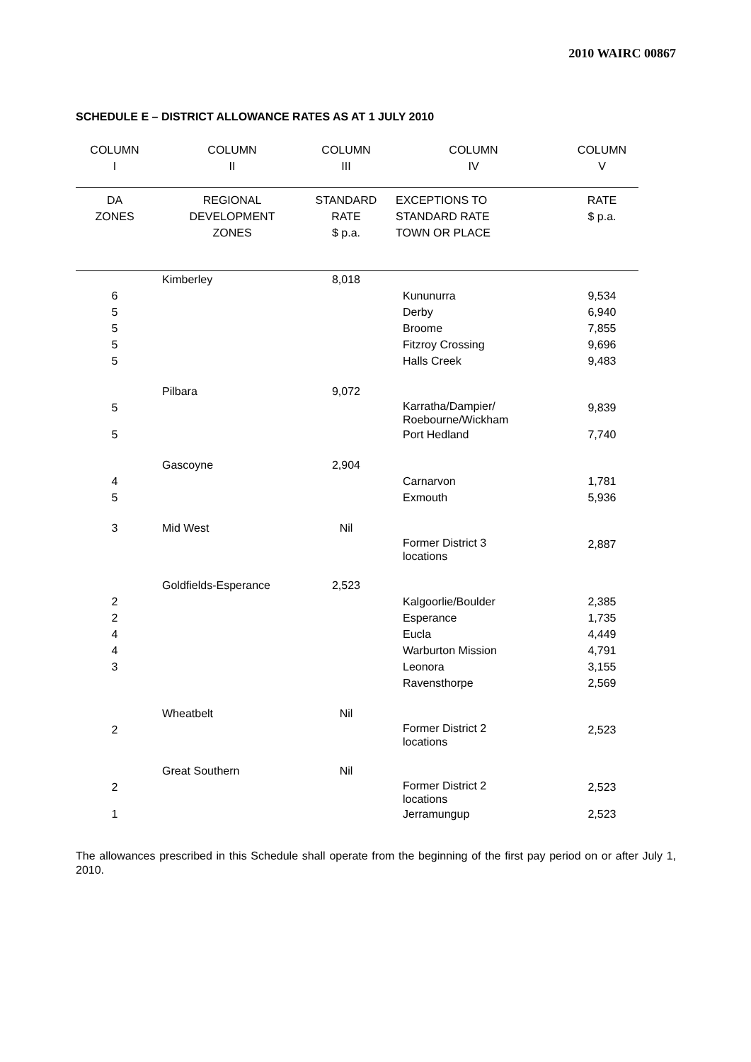2010 WAIRC 00867
SCHEDULE E – DISTRICT ALLOWANCE RATES AS AT 1 JULY 2010
| COLUMN I | COLUMN II | COLUMN III | COLUMN IV | COLUMN V |
| --- | --- | --- | --- | --- |
| DA ZONES | REGIONAL DEVELOPMENT ZONES | STANDARD RATE $ p.a. | EXCEPTIONS TO STANDARD RATE TOWN OR PLACE | RATE $ p.a. |
| | Kimberley | 8,018 | | |
| 6 | | | Kununurra | 9,534 |
| 5 | | | Derby | 6,940 |
| 5 | | | Broome | 7,855 |
| 5 | | | Fitzroy Crossing | 9,696 |
| 5 | | | Halls Creek | 9,483 |
| | Pilbara | 9,072 | | |
| 5 | | | Karratha/Dampier/ Roebourne/Wickham | 9,839 |
| 5 | | | Port Hedland | 7,740 |
| | Gascoyne | 2,904 | | |
| 4 | | | Carnarvon | 1,781 |
| 5 | | | Exmouth | 5,936 |
| 3 | Mid West | Nil | | |
| | | | Former District 3 locations | 2,887 |
| | Goldfields-Esperance | 2,523 | | |
| 2 | | | Kalgoorlie/Boulder | 2,385 |
| 2 | | | Esperance | 1,735 |
| 4 | | | Eucla | 4,449 |
| 4 | | | Warburton Mission | 4,791 |
| 3 | | | Leonora | 3,155 |
| | | | Ravensthorpe | 2,569 |
| | Wheatbelt | Nil | | |
| 2 | | | Former District 2 locations | 2,523 |
| | Great Southern | Nil | | |
| 2 | | | Former District 2 locations | 2,523 |
| 1 | | | Jerramungup | 2,523 |
The allowances prescribed in this Schedule shall operate from the beginning of the first pay period on or after July 1, 2010.